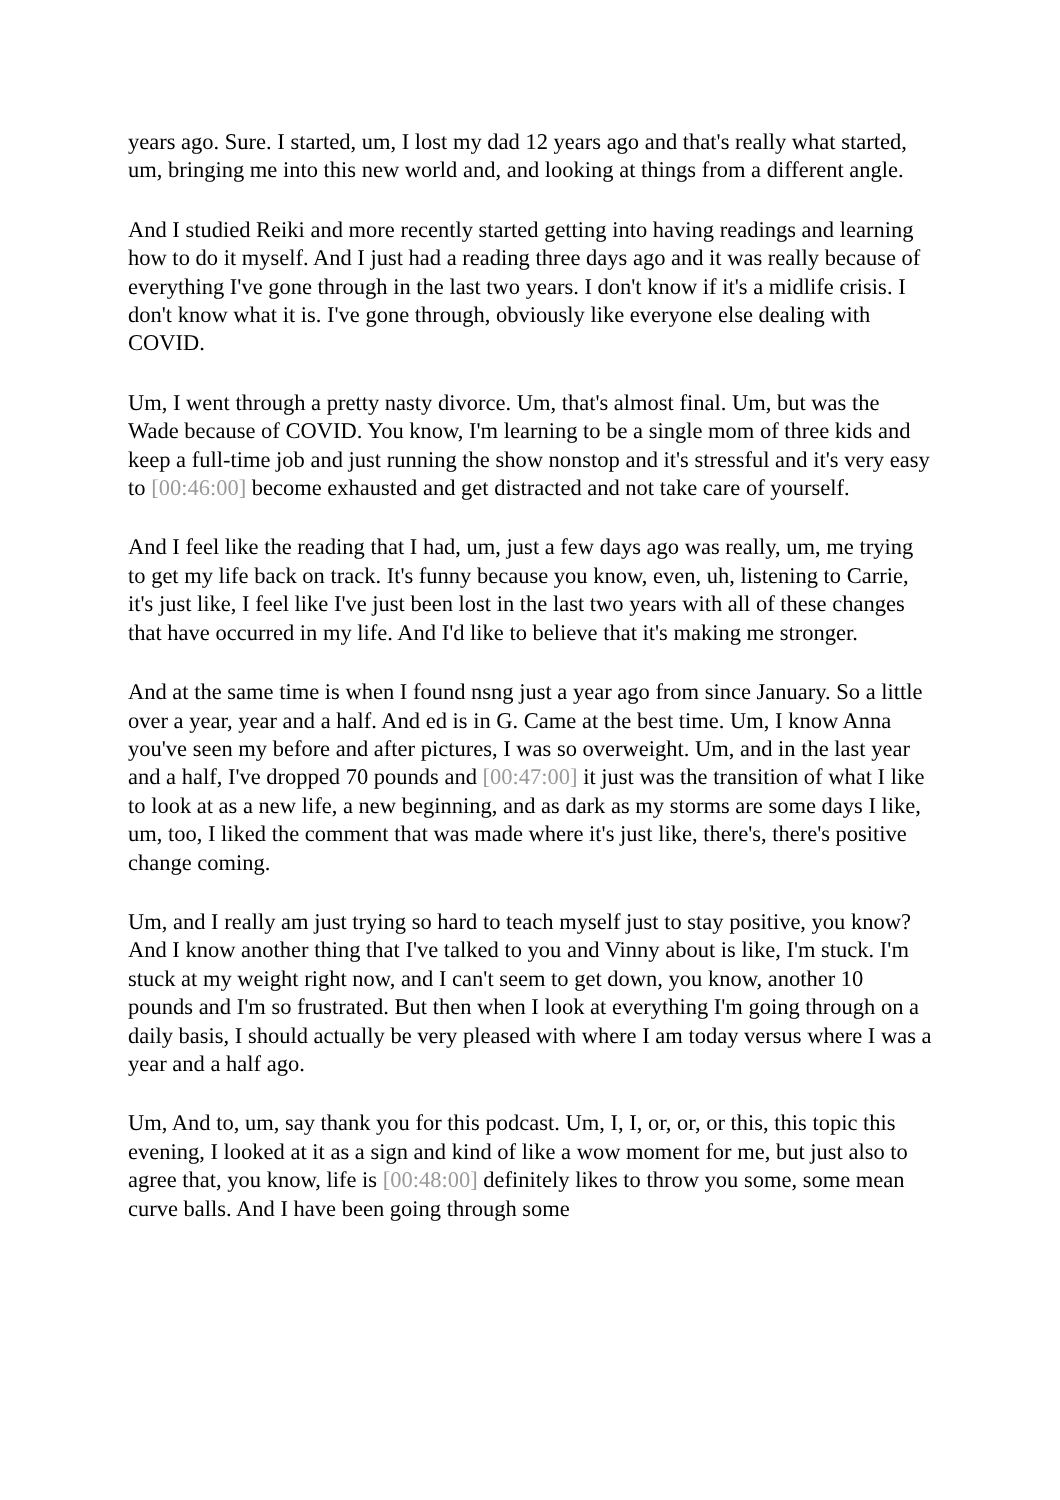years ago. Sure. I started, um, I lost my dad 12 years ago and that's really what started, um, bringing me into this new world and, and looking at things from a different angle.
And I studied Reiki and more recently started getting into having readings and learning how to do it myself. And I just had a reading three days ago and it was really because of everything I've gone through in the last two years. I don't know if it's a midlife crisis. I don't know what it is. I've gone through, obviously like everyone else dealing with COVID.
Um, I went through a pretty nasty divorce. Um, that's almost final. Um, but was the Wade because of COVID. You know, I'm learning to be a single mom of three kids and keep a full-time job and just running the show nonstop and it's stressful and it's very easy to [00:46:00] become exhausted and get distracted and not take care of yourself.
And I feel like the reading that I had, um, just a few days ago was really, um, me trying to get my life back on track. It's funny because you know, even, uh, listening to Carrie, it's just like, I feel like I've just been lost in the last two years with all of these changes that have occurred in my life. And I'd like to believe that it's making me stronger.
And at the same time is when I found nsng just a year ago from since January. So a little over a year, year and a half. And ed is in G. Came at the best time. Um, I know Anna you've seen my before and after pictures, I was so overweight. Um, and in the last year and a half, I've dropped 70 pounds and [00:47:00] it just was the transition of what I like to look at as a new life, a new beginning, and as dark as my storms are some days I like, um, too, I liked the comment that was made where it's just like, there's, there's positive change coming.
Um, and I really am just trying so hard to teach myself just to stay positive, you know? And I know another thing that I've talked to you and Vinny about is like, I'm stuck. I'm stuck at my weight right now, and I can't seem to get down, you know, another 10 pounds and I'm so frustrated. But then when I look at everything I'm going through on a daily basis, I should actually be very pleased with where I am today versus where I was a year and a half ago.
Um, And to, um, say thank you for this podcast. Um, I, I, or, or, or this, this topic this evening, I looked at it as a sign and kind of like a wow moment for me, but just also to agree that, you know, life is [00:48:00] definitely likes to throw you some, some mean curve balls. And I have been going through some